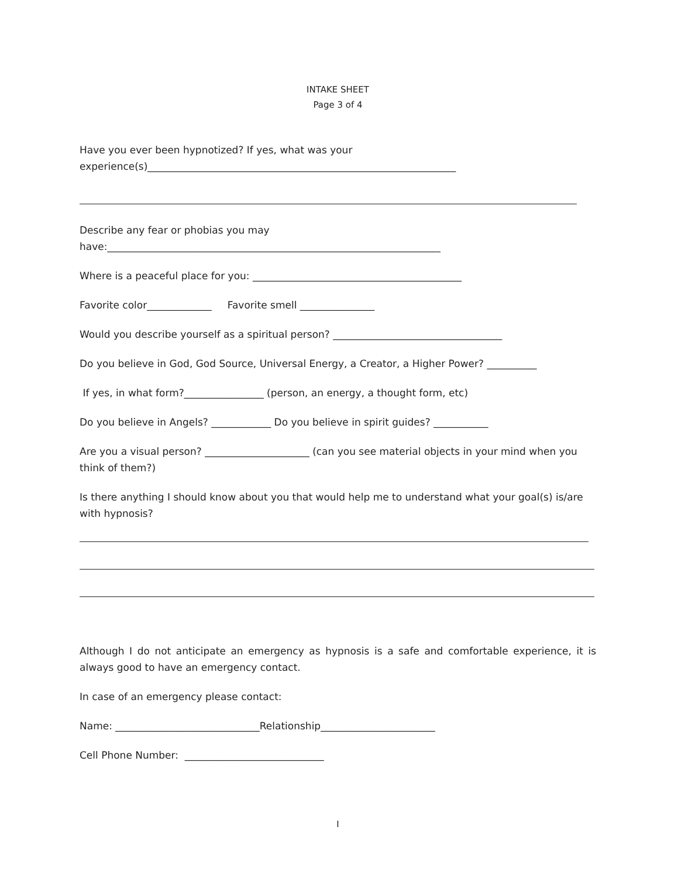INTAKE SHEET
Page 3 of 4
Have you ever been hypnotized? If yes, what was your
experience(s)______________________________________________________________
Describe any fear or phobias you may
have:___________________________________________________________________
Where is a peaceful place for you: __________________________________________
Favorite color_____________ Favorite smell _______________
Would you describe yourself as a spiritual person? __________________________________
Do you believe in God, God Source, Universal Energy, a Creator, a Higher Power? __________
If yes, in what form?________________ (person, an energy, a thought form, etc)
Do you believe in Angels? ____________ Do you believe in spirit guides? ___________
Are you a visual person? _____________________ (can you see material objects in your mind when you think of them?)
Is there anything I should know about you that would help me to understand what your goal(s) is/are with hypnosis?
Although I do not anticipate an emergency as hypnosis is a safe and comfortable experience, it is always good to have an emergency contact.
In case of an emergency please contact:
Name: _____________________________Relationship_______________________
Cell Phone Number: ____________________________
I